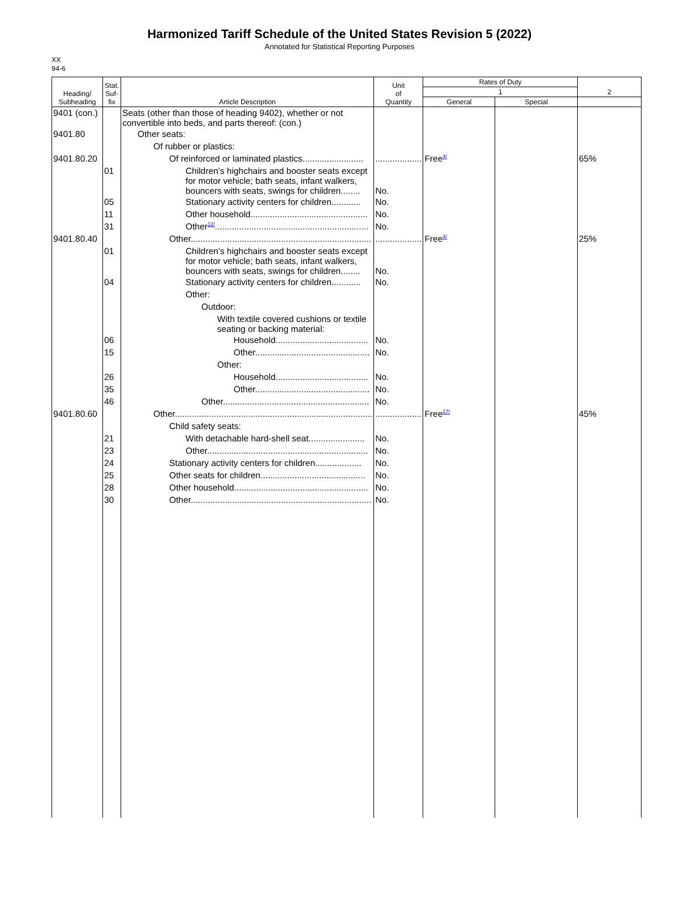Harmonized Tariff Schedule of the United States Revision 5 (2022)
Annotated for Statistical Reporting Purposes
XX
94-6
| Heading/ Subheading | Stat. Suf- fix | Article Description | Unit of Quantity | Rates of Duty | | 2 |
| --- | --- | --- | --- | --- | --- | --- |
| | | | | 1 | | |
| | | | | General | Special | |
| 9401 (con.) | | Seats (other than those of heading 9402), whether or not convertible into beds, and parts thereof: (con.) | | | | |
| 9401.80 | | Other seats: | | | | |
| | | Of rubber or plastics: | | | | |
| 9401.80.20 | | Of reinforced or laminated plastics......................... | ................... | Free<sup>4/</sup> | | 65% |
| | 01 | Children’s highchairs and booster seats except for motor vehicle; bath seats, infant walkers, bouncers with seats, swings for children........ | No. | | | |
| | 05 | Stationary activity centers for children............ | No. | | | |
| | 11 | Other household................................................ | No. | | | |
| | 31 | Other<sup>12/</sup>............................................................... | No. | | | |
| 9401.80.40 | | Other.......................................................................... | ................... | Free<sup>4/</sup> | | 25% |
| | 01 | Children’s highchairs and booster seats except for motor vehicle; bath seats, infant walkers, bouncers with seats, swings for children........ | No. | | | |
| | 04 | Stationary activity centers for children............ | No. | | | |
| | | Other: | | | | |
| | | Outdoor: | | | | |
| | | With textile covered cushions or textile seating or backing material: | | | | |
| | 06 | Household...................................... | No. | | | |
| | 15 | Other............................................... | No. | | | |
| | | Other: | | | | |
| | 26 | Household...................................... | No. | | | |
| | 35 | Other............................................... | No. | | | |
| | 46 | Other............................................................ | No. | | | |
| 9401.80.60 | | Other................................................................................. | ................... | Free<sup>17/</sup> | | 45% |
| | | Child safety seats: | | | | |
| | 21 | With detachable hard-shell seat....................... | No. | | | |
| | 23 | Other.................................................................. | No. | | | |
| | 24 | Stationary activity centers for children................... | No. | | | |
| | 25 | Other seats for children........................................... | No. | | | |
| | 28 | Other household....................................................... | No. | | | |
| | 30 | Other.......................................................................... | No. | | | |